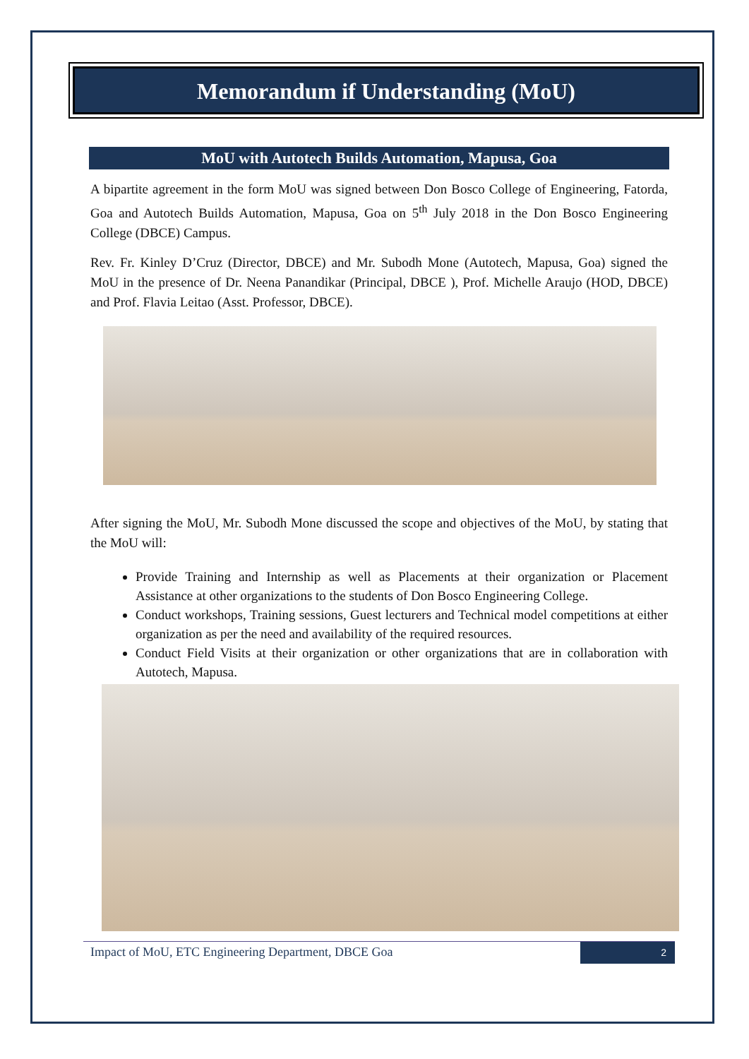Memorandum if Understanding (MoU)
MoU with Autotech Builds Automation, Mapusa, Goa
A bipartite agreement in the form MoU was signed between Don Bosco College of Engineering, Fatorda, Goa and Autotech Builds Automation, Mapusa, Goa on 5<sup>th</sup> July 2018 in the Don Bosco Engineering College (DBCE) Campus.
Rev. Fr. Kinley D’Cruz (Director, DBCE) and Mr. Subodh Mone (Autotech, Mapusa, Goa) signed the MoU in the presence of Dr. Neena Panandikar (Principal, DBCE ), Prof. Michelle Araujo (HOD, DBCE) and Prof. Flavia Leitao (Asst. Professor, DBCE).
After signing the MoU, Mr. Subodh Mone discussed the scope and objectives of the MoU, by stating that the MoU will:
Provide Training and Internship as well as Placements at their organization or Placement Assistance at other organizations to the students of Don Bosco Engineering College.
Conduct workshops, Training sessions, Guest lecturers and Technical model competitions at either organization as per the need and availability of the required resources.
Conduct Field Visits at their organization or other organizations that are in collaboration with Autotech, Mapusa.
Impact of MoU, ETC Engineering Department, DBCE Goa
2